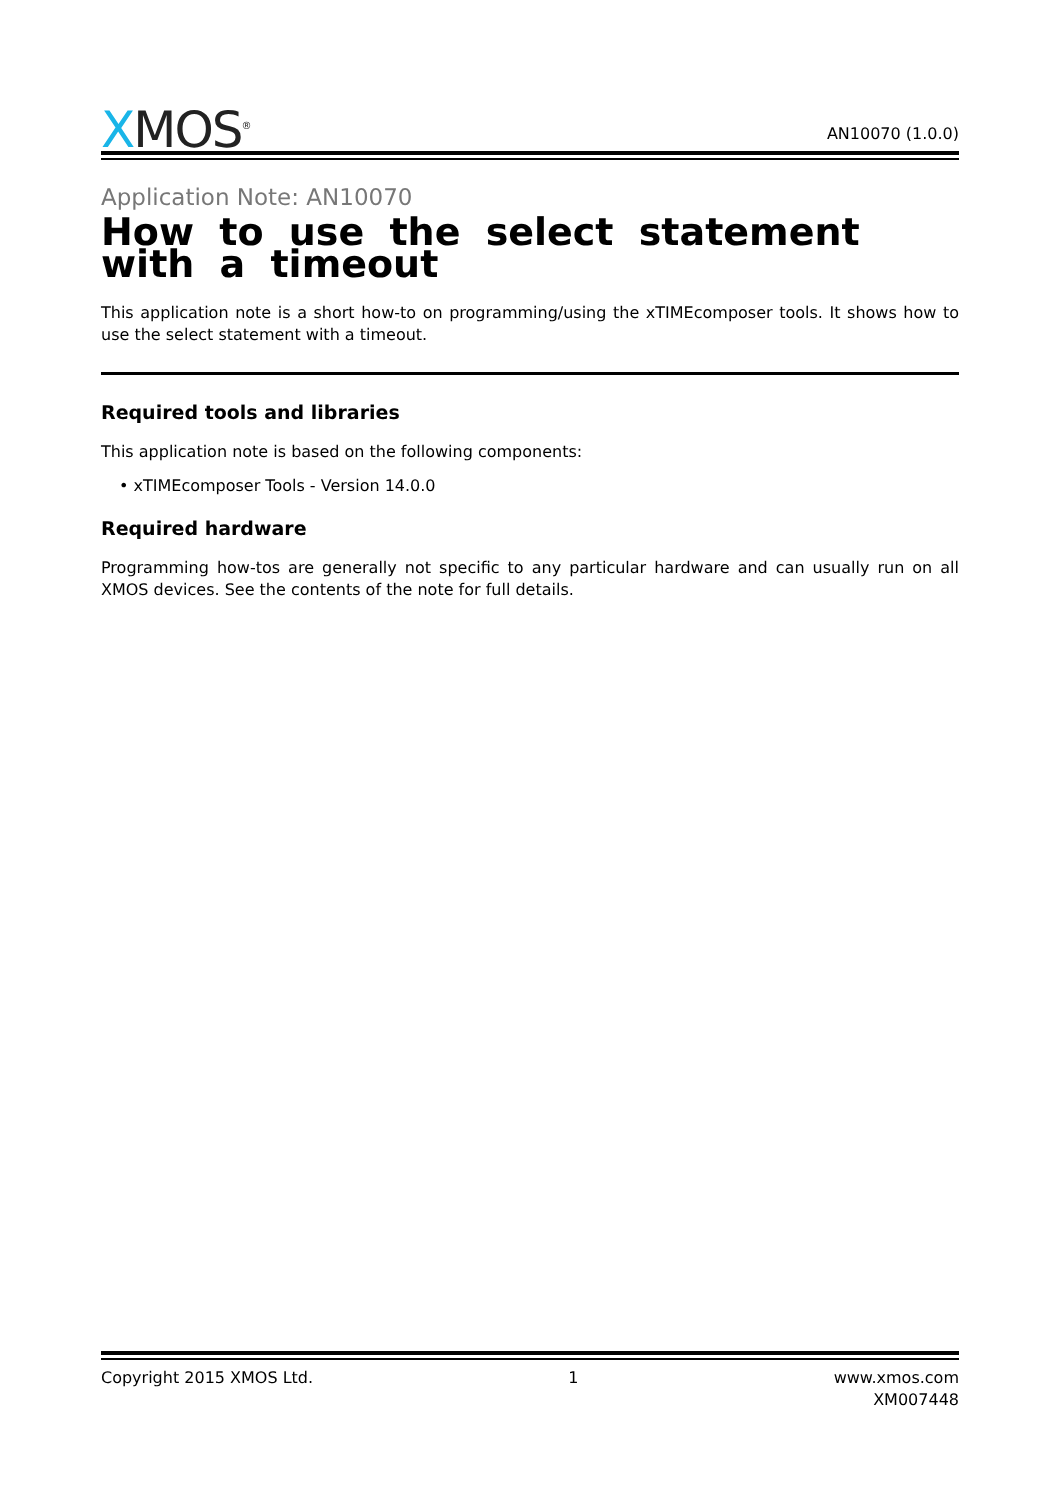XMOS<sup>®</sup>
AN10070 (1.0.0)
Application Note: AN10070
How to use the select statement with a timeout
This application note is a short how-to on programming/using the xTIMEcomposer tools. It shows how to use the select statement with a timeout.
Required tools and libraries
This application note is based on the following components:
• xTIMEcomposer Tools - Version 14.0.0
Required hardware
Programming how-tos are generally not specific to any particular hardware and can usually run on all XMOS devices. See the contents of the note for full details.
Copyright 2015 XMOS Ltd. 1 www.xmos.com
XM007448